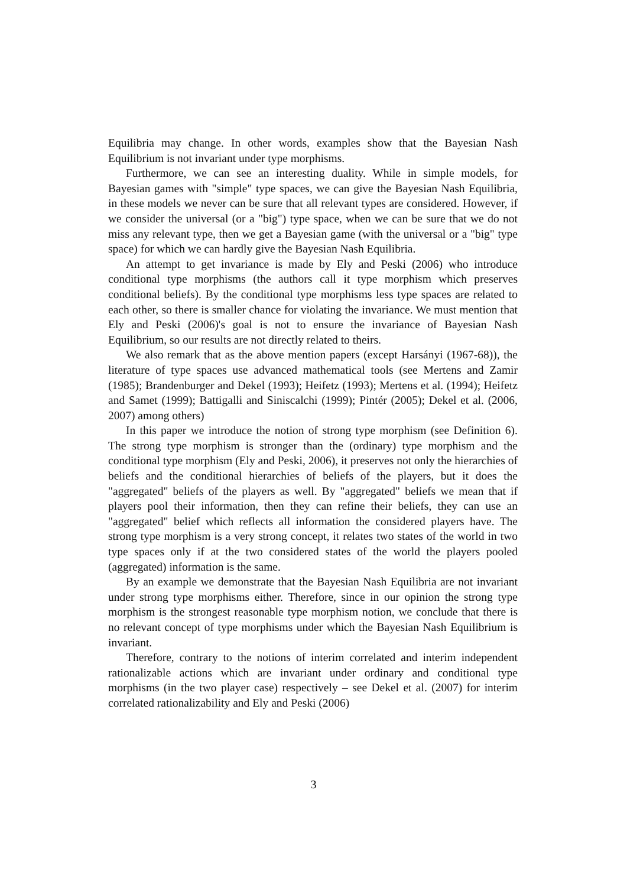Equilibria may change. In other words, examples show that the Bayesian Nash Equilibrium is not invariant under type morphisms.
Furthermore, we can see an interesting duality. While in simple models, for Bayesian games with "simple" type spaces, we can give the Bayesian Nash Equilibria, in these models we never can be sure that all relevant types are considered. However, if we consider the universal (or a "big") type space, when we can be sure that we do not miss any relevant type, then we get a Bayesian game (with the universal or a "big" type space) for which we can hardly give the Bayesian Nash Equilibria.
An attempt to get invariance is made by Ely and Peski (2006) who introduce conditional type morphisms (the authors call it type morphism which preserves conditional beliefs). By the conditional type morphisms less type spaces are related to each other, so there is smaller chance for violating the invariance. We must mention that Ely and Peski (2006)'s goal is not to ensure the invariance of Bayesian Nash Equilibrium, so our results are not directly related to theirs.
We also remark that as the above mention papers (except Harsányi (1967-68)), the literature of type spaces use advanced mathematical tools (see Mertens and Zamir (1985); Brandenburger and Dekel (1993); Heifetz (1993); Mertens et al. (1994); Heifetz and Samet (1999); Battigalli and Siniscalchi (1999); Pintér (2005); Dekel et al. (2006, 2007) among others)
In this paper we introduce the notion of strong type morphism (see Definition 6). The strong type morphism is stronger than the (ordinary) type morphism and the conditional type morphism (Ely and Peski, 2006), it preserves not only the hierarchies of beliefs and the conditional hierarchies of beliefs of the players, but it does the "aggregated" beliefs of the players as well. By "aggregated" beliefs we mean that if players pool their information, then they can refine their beliefs, they can use an "aggregated" belief which reflects all information the considered players have. The strong type morphism is a very strong concept, it relates two states of the world in two type spaces only if at the two considered states of the world the players pooled (aggregated) information is the same.
By an example we demonstrate that the Bayesian Nash Equilibria are not invariant under strong type morphisms either. Therefore, since in our opinion the strong type morphism is the strongest reasonable type morphism notion, we conclude that there is no relevant concept of type morphisms under which the Bayesian Nash Equilibrium is invariant.
Therefore, contrary to the notions of interim correlated and interim independent rationalizable actions which are invariant under ordinary and conditional type morphisms (in the two player case) respectively – see Dekel et al. (2007) for interim correlated rationalizability and Ely and Peski (2006)
3